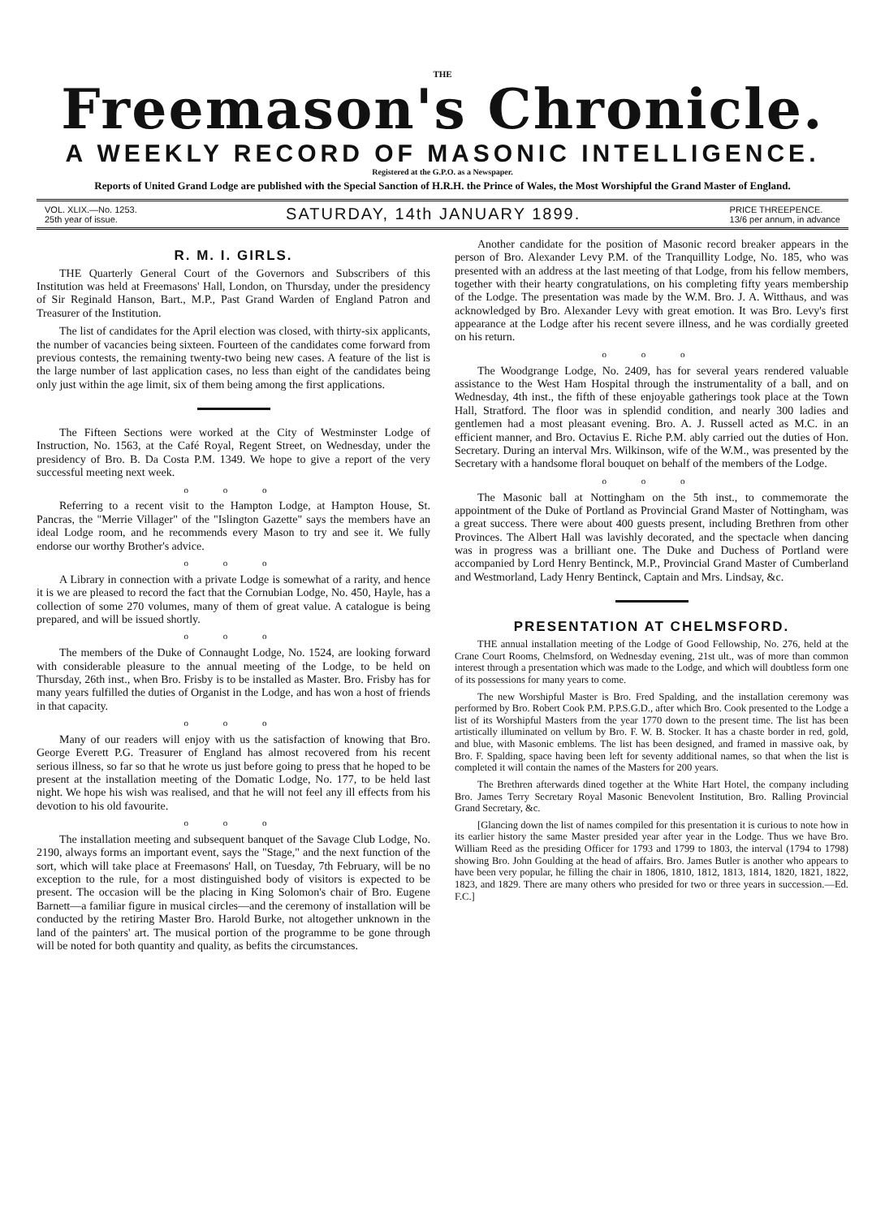THE
Freemason's Chronicle.
A WEEKLY RECORD OF MASONIC INTELLIGENCE.
Registered at the G.P.O. as a Newspaper.
Reports of United Grand Lodge are published with the Special Sanction of H.R.H. the Prince of Wales, the Most Worshipful the Grand Master of England.
VOL. XLIX.—No. 1253.
25th year of issue.
SATURDAY, 14th JANUARY 1899.
PRICE THREEPENCE.
13/6 per annum, in advance
R. M. I. GIRLS.
THE Quarterly General Court of the Governors and Subscribers of this Institution was held at Freemasons' Hall, London, on Thursday, under the presidency of Sir Reginald Hanson, Bart., M.P., Past Grand Warden of England Patron and Treasurer of the Institution.
The list of candidates for the April election was closed, with thirty-six applicants, the number of vacancies being sixteen. Fourteen of the candidates come forward from previous contests, the remaining twenty-two being new cases. A feature of the list is the large number of last application cases, no less than eight of the candidates being only just within the age limit, six of them being among the first applications.
The Fifteen Sections were worked at the City of Westminster Lodge of Instruction, No. 1563, at the Café Royal, Regent Street, on Wednesday, under the presidency of Bro. B. Da Costa P.M. 1349. We hope to give a report of the very successful meeting next week.
o o o
Referring to a recent visit to the Hampton Lodge, at Hampton House, St. Pancras, the "Merrie Villager" of the "Islington Gazette" says the members have an ideal Lodge room, and he recommends every Mason to try and see it. We fully endorse our worthy Brother's advice.
o o o
A Library in connection with a private Lodge is somewhat of a rarity, and hence it is we are pleased to record the fact that the Cornubian Lodge, No. 450, Hayle, has a collection of some 270 volumes, many of them of great value. A catalogue is being prepared, and will be issued shortly.
o o o
The members of the Duke of Connaught Lodge, No. 1524, are looking forward with considerable pleasure to the annual meeting of the Lodge, to be held on Thursday, 26th inst., when Bro. Frisby is to be installed as Master. Bro. Frisby has for many years fulfilled the duties of Organist in the Lodge, and has won a host of friends in that capacity.
o o o
Many of our readers will enjoy with us the satisfaction of knowing that Bro. George Everett P.G. Treasurer of England has almost recovered from his recent serious illness, so far so that he wrote us just before going to press that he hoped to be present at the installation meeting of the Domatic Lodge, No. 177, to be held last night. We hope his wish was realised, and that he will not feel any ill effects from his devotion to his old favourite.
o o o
The installation meeting and subsequent banquet of the Savage Club Lodge, No. 2190, always forms an important event, says the "Stage," and the next function of the sort, which will take place at Freemasons' Hall, on Tuesday, 7th February, will be no exception to the rule, for a most distinguished body of visitors is expected to be present. The occasion will be the placing in King Solomon's chair of Bro. Eugene Barnett—a familiar figure in musical circles—and the ceremony of installation will be conducted by the retiring Master Bro. Harold Burke, not altogether unknown in the land of the painters' art. The musical portion of the programme to be gone through will be noted for both quantity and quality, as befits the circumstances.
Another candidate for the position of Masonic record breaker appears in the person of Bro. Alexander Levy P.M. of the Tranquillity Lodge, No. 185, who was presented with an address at the last meeting of that Lodge, from his fellow members, together with their hearty congratulations, on his completing fifty years membership of the Lodge. The presentation was made by the W.M. Bro. J. A. Witthaus, and was acknowledged by Bro. Alexander Levy with great emotion. It was Bro. Levy's first appearance at the Lodge after his recent severe illness, and he was cordially greeted on his return.
o o o
The Woodgrange Lodge, No. 2409, has for several years rendered valuable assistance to the West Ham Hospital through the instrumentality of a ball, and on Wednesday, 4th inst., the fifth of these enjoyable gatherings took place at the Town Hall, Stratford. The floor was in splendid condition, and nearly 300 ladies and gentlemen had a most pleasant evening. Bro. A. J. Russell acted as M.C. in an efficient manner, and Bro. Octavius E. Riche P.M. ably carried out the duties of Hon. Secretary. During an interval Mrs. Wilkinson, wife of the W.M., was presented by the Secretary with a handsome floral bouquet on behalf of the members of the Lodge.
o o o
The Masonic ball at Nottingham on the 5th inst., to commemorate the appointment of the Duke of Portland as Provincial Grand Master of Nottingham, was a great success. There were about 400 guests present, including Brethren from other Provinces. The Albert Hall was lavishly decorated, and the spectacle when dancing was in progress was a brilliant one. The Duke and Duchess of Portland were accompanied by Lord Henry Bentinck, M.P., Provincial Grand Master of Cumberland and Westmorland, Lady Henry Bentinck, Captain and Mrs. Lindsay, &c.
PRESENTATION AT CHELMSFORD.
THE annual installation meeting of the Lodge of Good Fellowship, No. 276, held at the Crane Court Rooms, Chelmsford, on Wednesday evening, 21st ult., was of more than common interest through a presentation which was made to the Lodge, and which will doubtless form one of its possessions for many years to come.
The new Worshipful Master is Bro. Fred Spalding, and the installation ceremony was performed by Bro. Robert Cook P.M. P.P.S.G.D., after which Bro. Cook presented to the Lodge a list of its Worshipful Masters from the year 1770 down to the present time. The list has been artistically illuminated on vellum by Bro. F. W. B. Stocker. It has a chaste border in red, gold, and blue, with Masonic emblems. The list has been designed, and framed in massive oak, by Bro. F. Spalding, space having been left for seventy additional names, so that when the list is completed it will contain the names of the Masters for 200 years.
The Brethren afterwards dined together at the White Hart Hotel, the company including Bro. James Terry Secretary Royal Masonic Benevolent Institution, Bro. Ralling Provincial Grand Secretary, &c.
[Glancing down the list of names compiled for this presentation it is curious to note how in its earlier history the same Master presided year after year in the Lodge. Thus we have Bro. William Reed as the presiding Officer for 1793 and 1799 to 1803, the interval (1794 to 1798) showing Bro. John Goulding at the head of affairs. Bro. James Butler is another who appears to have been very popular, he filling the chair in 1806, 1810, 1812, 1813, 1814, 1820, 1821, 1822, 1823, and 1829. There are many others who presided for two or three years in succession.—Ed. F.C.]